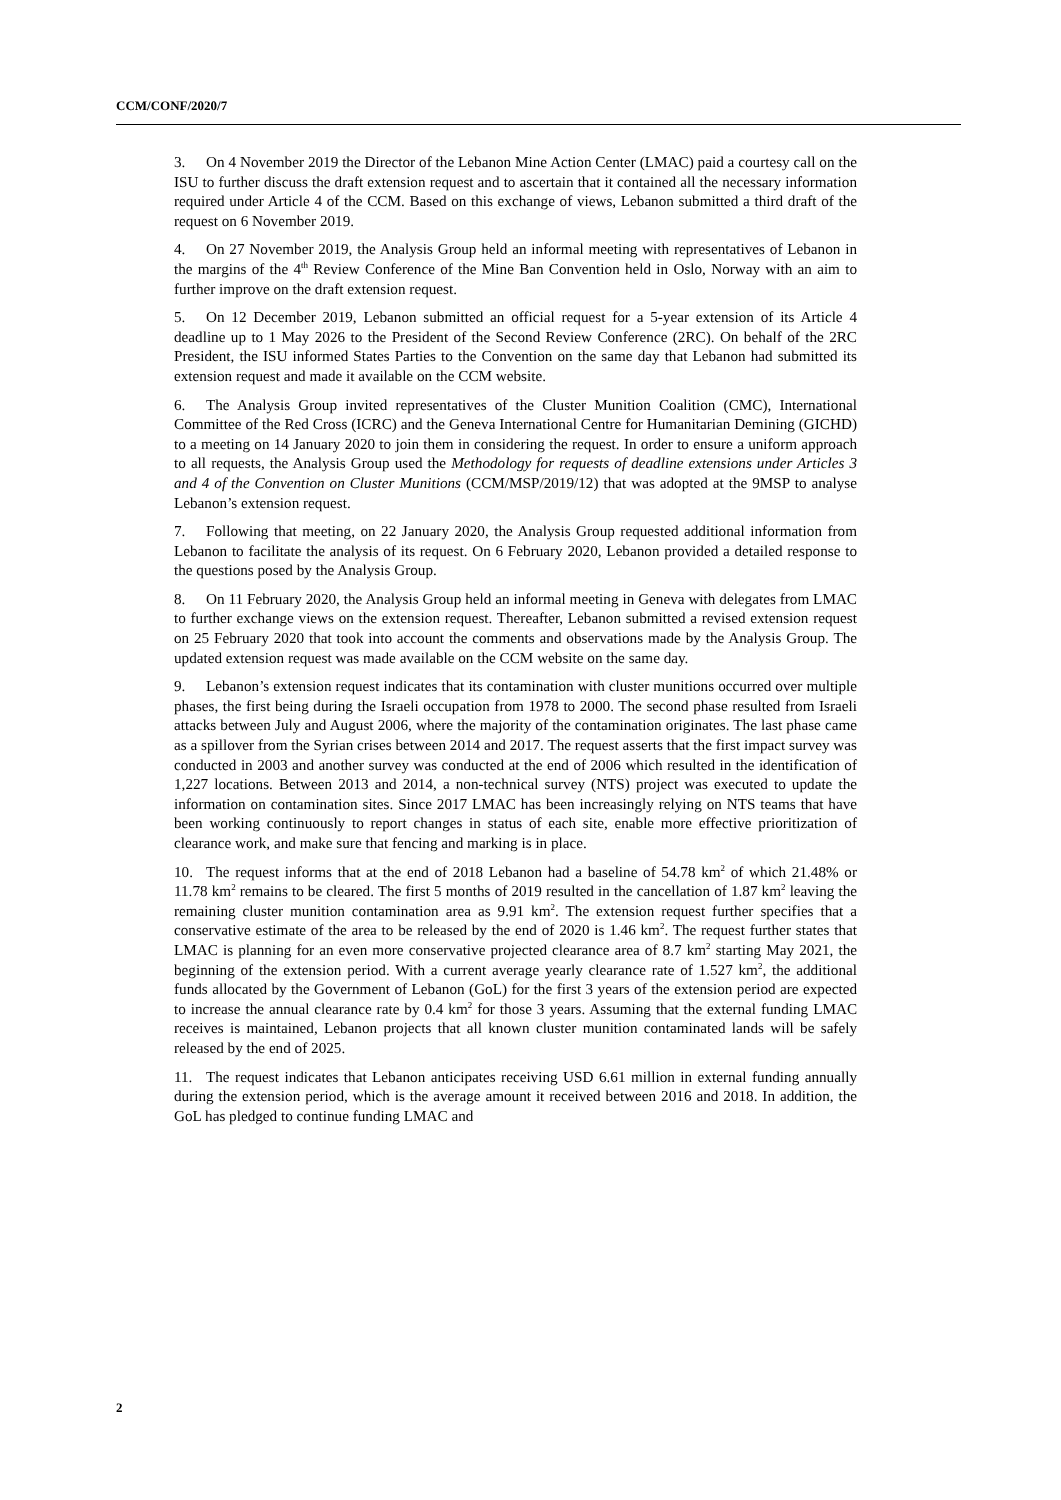CCM/CONF/2020/7
3. On 4 November 2019 the Director of the Lebanon Mine Action Center (LMAC) paid a courtesy call on the ISU to further discuss the draft extension request and to ascertain that it contained all the necessary information required under Article 4 of the CCM. Based on this exchange of views, Lebanon submitted a third draft of the request on 6 November 2019.
4. On 27 November 2019, the Analysis Group held an informal meeting with representatives of Lebanon in the margins of the 4<sup>th</sup> Review Conference of the Mine Ban Convention held in Oslo, Norway with an aim to further improve on the draft extension request.
5. On 12 December 2019, Lebanon submitted an official request for a 5-year extension of its Article 4 deadline up to 1 May 2026 to the President of the Second Review Conference (2RC). On behalf of the 2RC President, the ISU informed States Parties to the Convention on the same day that Lebanon had submitted its extension request and made it available on the CCM website.
6. The Analysis Group invited representatives of the Cluster Munition Coalition (CMC), International Committee of the Red Cross (ICRC) and the Geneva International Centre for Humanitarian Demining (GICHD) to a meeting on 14 January 2020 to join them in considering the request. In order to ensure a uniform approach to all requests, the Analysis Group used the Methodology for requests of deadline extensions under Articles 3 and 4 of the Convention on Cluster Munitions (CCM/MSP/2019/12) that was adopted at the 9MSP to analyse Lebanon’s extension request.
7. Following that meeting, on 22 January 2020, the Analysis Group requested additional information from Lebanon to facilitate the analysis of its request. On 6 February 2020, Lebanon provided a detailed response to the questions posed by the Analysis Group.
8. On 11 February 2020, the Analysis Group held an informal meeting in Geneva with delegates from LMAC to further exchange views on the extension request. Thereafter, Lebanon submitted a revised extension request on 25 February 2020 that took into account the comments and observations made by the Analysis Group. The updated extension request was made available on the CCM website on the same day.
9. Lebanon’s extension request indicates that its contamination with cluster munitions occurred over multiple phases, the first being during the Israeli occupation from 1978 to 2000. The second phase resulted from Israeli attacks between July and August 2006, where the majority of the contamination originates. The last phase came as a spillover from the Syrian crises between 2014 and 2017. The request asserts that the first impact survey was conducted in 2003 and another survey was conducted at the end of 2006 which resulted in the identification of 1,227 locations. Between 2013 and 2014, a non-technical survey (NTS) project was executed to update the information on contamination sites. Since 2017 LMAC has been increasingly relying on NTS teams that have been working continuously to report changes in status of each site, enable more effective prioritization of clearance work, and make sure that fencing and marking is in place.
10. The request informs that at the end of 2018 Lebanon had a baseline of 54.78 km<sup>2</sup> of which 21.48% or 11.78 km<sup>2</sup> remains to be cleared. The first 5 months of 2019 resulted in the cancellation of 1.87 km<sup>2</sup> leaving the remaining cluster munition contamination area as 9.91 km<sup>2</sup>. The extension request further specifies that a conservative estimate of the area to be released by the end of 2020 is 1.46 km<sup>2</sup>. The request further states that LMAC is planning for an even more conservative projected clearance area of 8.7 km<sup>2</sup> starting May 2021, the beginning of the extension period. With a current average yearly clearance rate of 1.527 km<sup>2</sup>, the additional funds allocated by the Government of Lebanon (GoL) for the first 3 years of the extension period are expected to increase the annual clearance rate by 0.4 km<sup>2</sup> for those 3 years. Assuming that the external funding LMAC receives is maintained, Lebanon projects that all known cluster munition contaminated lands will be safely released by the end of 2025.
11. The request indicates that Lebanon anticipates receiving USD 6.61 million in external funding annually during the extension period, which is the average amount it received between 2016 and 2018. In addition, the GoL has pledged to continue funding LMAC and
2